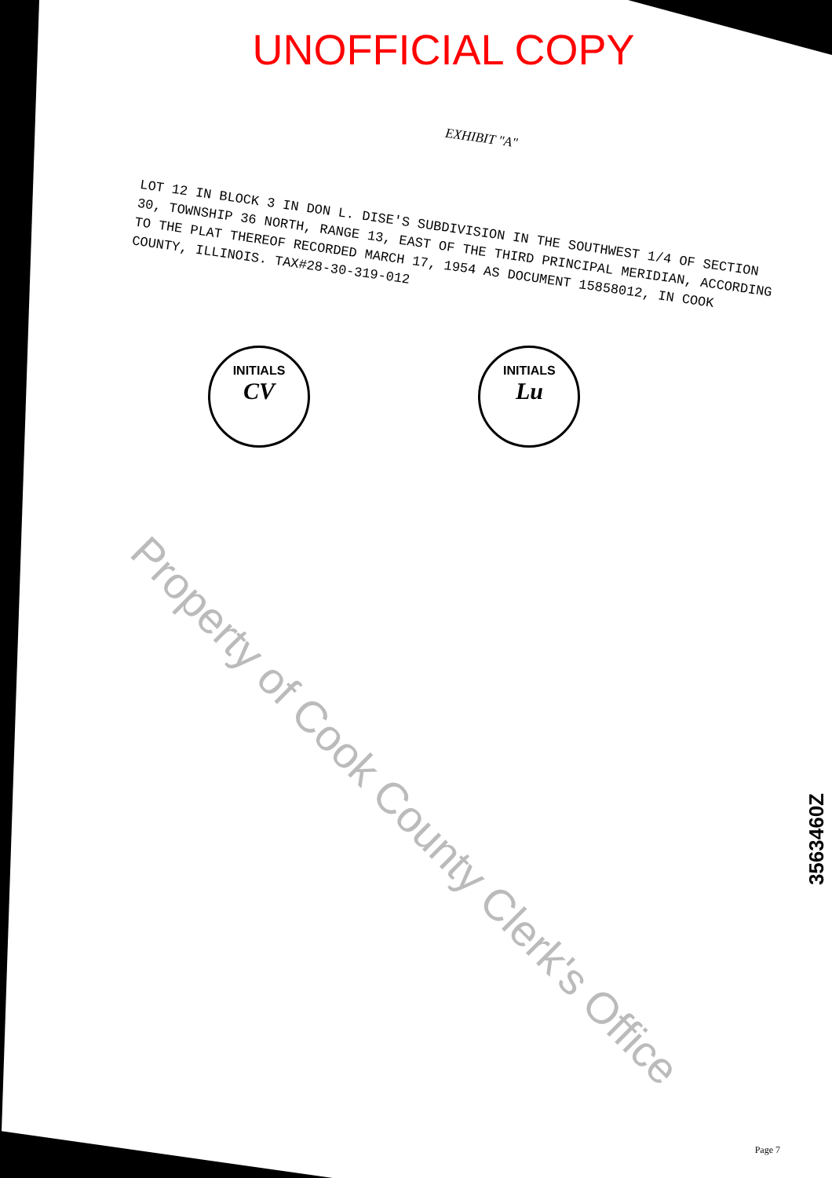UNOFFICIAL COPY
EXHIBIT "A"
LOT 12 IN BLOCK 3 IN DON L. DISE'S SUBDIVISION IN THE SOUTHWEST 1/4 OF SECTION 30, TOWNSHIP 36 NORTH, RANGE 13, EAST OF THE THIRD PRINCIPAL MERIDIAN, ACCORDING TO THE PLAT THEREOF RECORDED MARCH 17, 1954 AS DOCUMENT 15858012, IN COOK COUNTY, ILLINOIS. TAX#28-30-319-012
INITIALS
CV
INITIALS
Lu
Property of Cook County Clerk's Office
3563460Z
Page 7